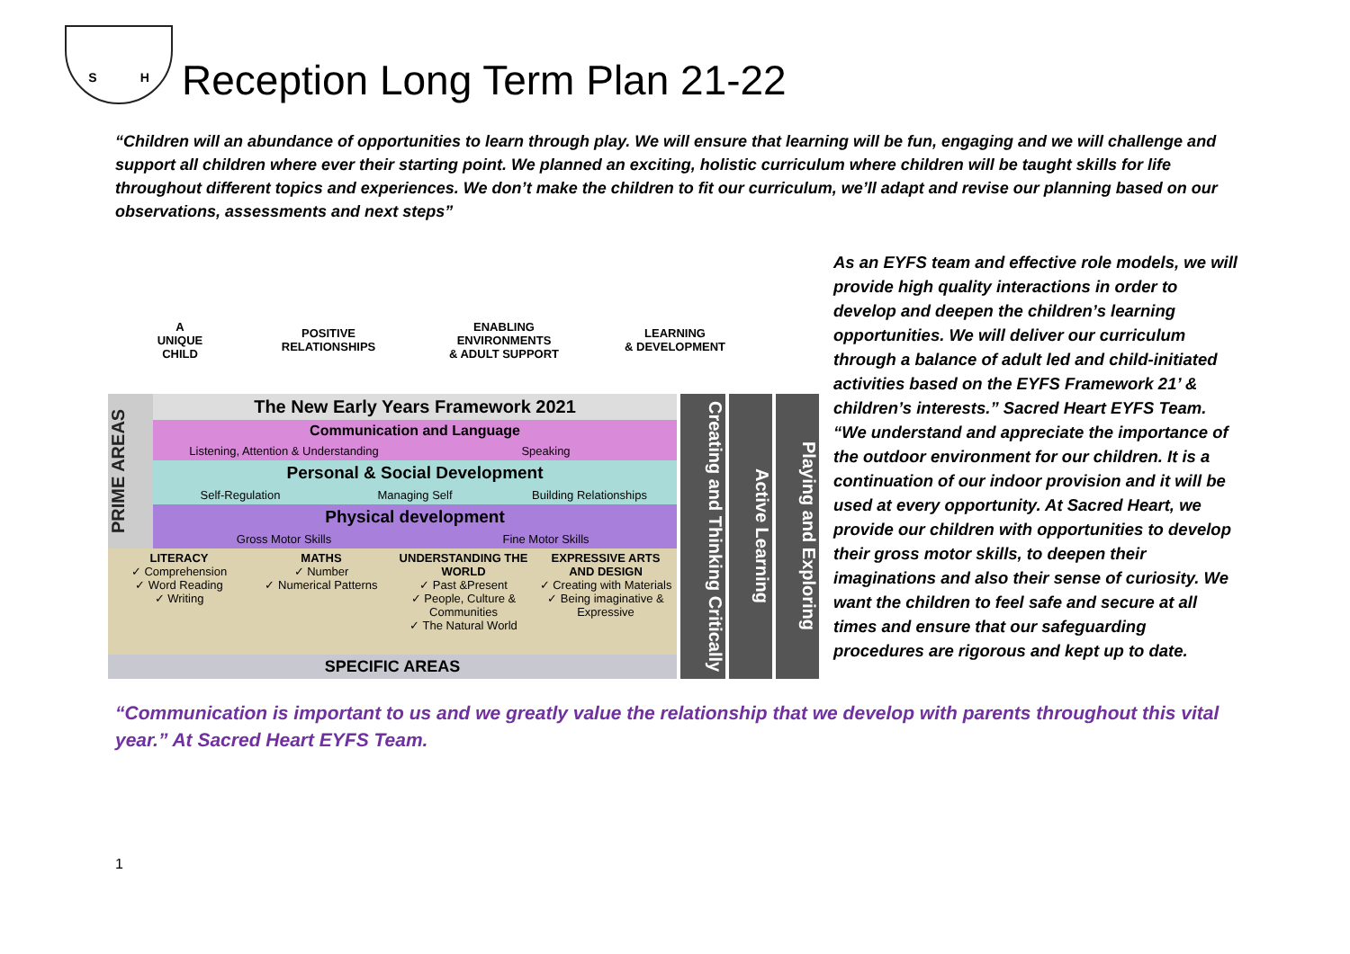S H
Reception Long Term Plan 21-22
“Children will an abundance of opportunities to learn through play. We will ensure that learning will be fun, engaging and we will challenge and support all children where ever their starting point. We planned an exciting, holistic curriculum where children will be taught skills for life throughout different topics and experiences. We don’t make the children to fit our curriculum, we’ll adapt and revise our planning based on our observations, assessments and next steps”
A
UNIQUE
CHILD
POSITIVE
RELATIONSHIPS
ENABLING
ENVIRONMENTS
& ADULT SUPPORT
LEARNING
& DEVELOPMENT
PRIME AREAS
The New Early Years Framework 2021
Communication and Language
Listening, Attention & Understanding
Speaking
Personal & Social Development
Self-Regulation Managing Self Building Relationships
Physical development
Gross Motor Skills Fine Motor Skills
LITERACY
✓ Comprehension
✓ Word Reading
✓ Writing
MATHS
✓ Number
✓ Numerical Patterns
UNDERSTANDING THE WORLD
✓ Past &Present
✓ People, Culture & Communities
✓ The Natural World
EXPRESSIVE ARTS AND DESIGN
✓ Creating with Materials
✓ Being imaginative & Expressive
SPECIFIC AREAS
Creating and Thinking Critically
Active Learning
Playing and Exploring
As an EYFS team and effective role models, we will provide high quality interactions in order to develop and deepen the children’s learning opportunities. We will deliver our curriculum through a balance of adult led and child-initiated activities based on the EYFS Framework 21’ & children’s interests.” Sacred Heart EYFS Team.
“We understand and appreciate the importance of the outdoor environment for our children. It is a continuation of our indoor provision and it will be used at every opportunity. At Sacred Heart, we provide our children with opportunities to develop their gross motor skills, to deepen their imaginations and also their sense of curiosity. We want the children to feel safe and secure at all times and ensure that our safeguarding procedures are rigorous and kept up to date.
“Communication is important to us and we greatly value the relationship that we develop with parents throughout this vital year.” At Sacred Heart EYFS Team.
1